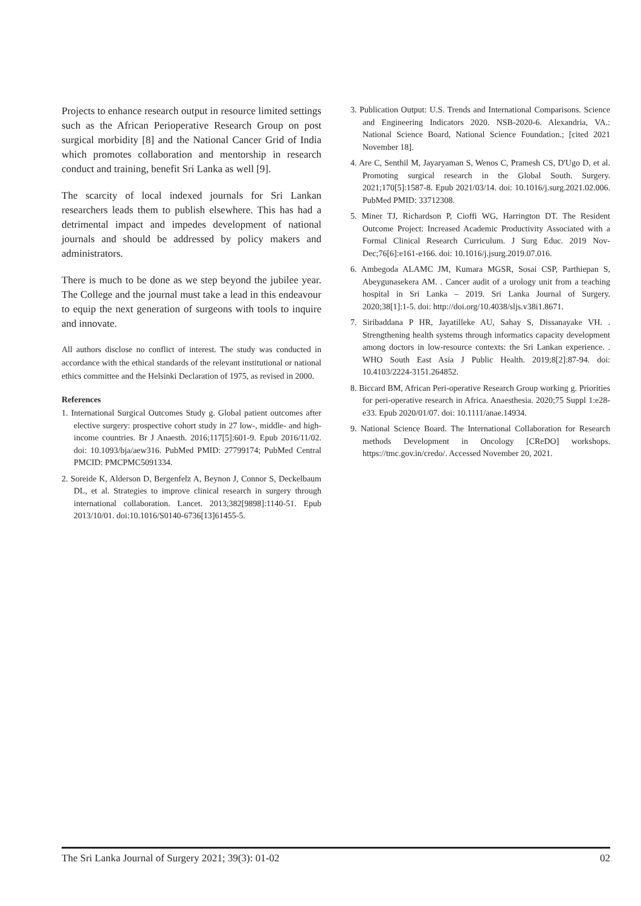Projects to enhance research output in resource limited settings such as the African Perioperative Research Group on post surgical morbidity [8] and the National Cancer Grid of India which promotes collaboration and mentorship in research conduct and training, benefit Sri Lanka as well [9].
The scarcity of local indexed journals for Sri Lankan researchers leads them to publish elsewhere. This has had a detrimental impact and impedes development of national journals and should be addressed by policy makers and administrators.
There is much to be done as we step beyond the jubilee year. The College and the journal must take a lead in this endeavour to equip the next generation of surgeons with tools to inquire and innovate.
All authors disclose no conflict of interest. The study was conducted in accordance with the ethical standards of the relevant institutional or national ethics committee and the Helsinki Declaration of 1975, as revised in 2000.
References
1. International Surgical Outcomes Study g. Global patient outcomes after elective surgery: prospective cohort study in 27 low-, middle- and high-income countries. Br J Anaesth. 2016;117[5]:601-9. Epub 2016/11/02. doi: 10.1093/bja/aew316. PubMed PMID: 27799174; PubMed Central PMCID: PMCPMC5091334.
2. Soreide K, Alderson D, Bergenfelz A, Beynon J, Connor S, Deckelbaum DL, et al. Strategies to improve clinical research in surgery through international collaboration. Lancet. 2013;382[9898]:1140-51. Epub 2013/10/01. doi:10.1016/S0140-6736[13]61455-5.
3. Publication Output: U.S. Trends and International Comparisons. Science and Engineering Indicators 2020. NSB-2020-6. Alexandria, VA.: National Science Board, National Science Foundation.; [cited 2021 November 18].
4. Are C, Senthil M, Jayaryaman S, Wenos C, Pramesh CS, D'Ugo D, et al. Promoting surgical research in the Global South. Surgery. 2021;170[5]:1587-8. Epub 2021/03/14. doi: 10.1016/j.surg.2021.02.006. PubMed PMID: 33712308.
5. Miner TJ, Richardson P, Cioffi WG, Harrington DT. The Resident Outcome Project: Increased Academic Productivity Associated with a Formal Clinical Research Curriculum. J Surg Educ. 2019 Nov-Dec;76[6]:e161-e166. doi: 10.1016/j.jsurg.2019.07.016.
6. Ambegoda ALAMC JM, Kumara MGSR, Sosai CSP, Parthiepan S, Abeygunasekera AM. . Cancer audit of a urology unit from a teaching hospital in Sri Lanka – 2019. Sri Lanka Journal of Surgery. 2020;38[1]:1-5. doi: http://doi.org/10.4038/sljs.v38i1.8671.
7. Siribaddana P HR, Jayatilleke AU, Sahay S, Dissanayake VH. . Strengthening health systems through informatics capacity development among doctors in low-resource contexts: the Sri Lankan experience. . WHO South East Asia J Public Health. 2019;8[2]:87-94. doi: 10.4103/2224-3151.264852.
8. Biccard BM, African Peri-operative Research Group working g. Priorities for peri-operative research in Africa. Anaesthesia. 2020;75 Suppl 1:e28-e33. Epub 2020/01/07. doi: 10.1111/anae.14934.
9. National Science Board. The International Collaboration for Research methods Development in Oncology [CReDO] workshops. https://tmc.gov.in/credo/. Accessed November 20, 2021.
The Sri Lanka Journal of Surgery 2021; 39(3): 01-02 02